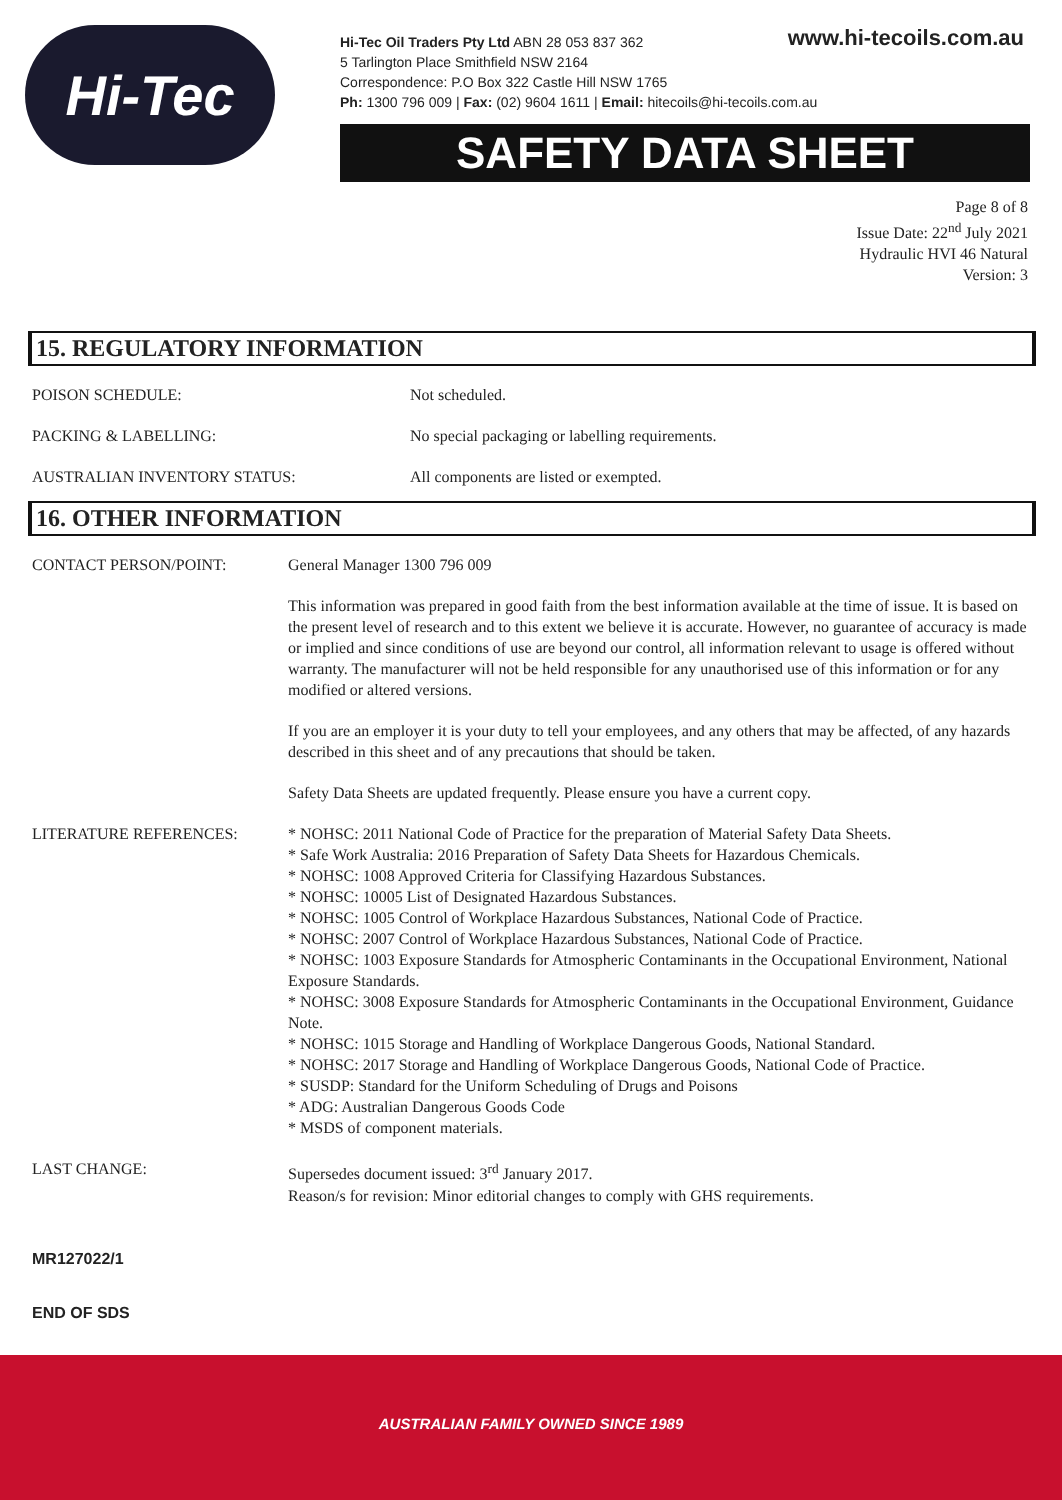Hi-Tec
www.hi-tecoils.com.au
Hi-Tec Oil Traders Pty Ltd ABN 28 053 837 362
5 Tarlington Place Smithfield NSW 2164
Correspondence: P.O Box 322 Castle Hill NSW 1765
Ph: 1300 796 009 | Fax: (02) 9604 1611 | Email: hitecoils@hi-tecoils.com.au
SAFETY DATA SHEET
Page 8 of 8
Issue Date: 22<sup>nd</sup> July 2021
Hydraulic HVI 46 Natural
Version: 3
15. REGULATORY INFORMATION
POISON SCHEDULE: Not scheduled.
PACKING & LABELLING: No special packaging or labelling requirements.
AUSTRALIAN INVENTORY STATUS: All components are listed or exempted.
16. OTHER INFORMATION
CONTACT PERSON/POINT: General Manager 1300 796 009
This information was prepared in good faith from the best information available at the time of issue. It is based on the present level of research and to this extent we believe it is accurate. However, no guarantee of accuracy is made or implied and since conditions of use are beyond our control, all information relevant to usage is offered without warranty. The manufacturer will not be held responsible for any unauthorised use of this information or for any modified or altered versions.
If you are an employer it is your duty to tell your employees, and any others that may be affected, of any hazards described in this sheet and of any precautions that should be taken.
Safety Data Sheets are updated frequently. Please ensure you have a current copy.
LITERATURE REFERENCES: * NOHSC: 2011 National Code of Practice for the preparation of Material Safety Data Sheets.
* Safe Work Australia: 2016 Preparation of Safety Data Sheets for Hazardous Chemicals.
* NOHSC: 1008 Approved Criteria for Classifying Hazardous Substances.
* NOHSC: 10005 List of Designated Hazardous Substances.
* NOHSC: 1005 Control of Workplace Hazardous Substances, National Code of Practice.
* NOHSC: 2007 Control of Workplace Hazardous Substances, National Code of Practice.
* NOHSC: 1003 Exposure Standards for Atmospheric Contaminants in the Occupational Environment, National Exposure Standards.
* NOHSC: 3008 Exposure Standards for Atmospheric Contaminants in the Occupational Environment, Guidance Note.
* NOHSC: 1015 Storage and Handling of Workplace Dangerous Goods, National Standard.
* NOHSC: 2017 Storage and Handling of Workplace Dangerous Goods, National Code of Practice.
* SUSDP: Standard for the Uniform Scheduling of Drugs and Poisons
* ADG: Australian Dangerous Goods Code
* MSDS of component materials.
LAST CHANGE: Supersedes document issued: 3<sup>rd</sup> January 2017.
Reason/s for revision: Minor editorial changes to comply with GHS requirements.
MR127022/1
END OF SDS
AUSTRALIAN FAMILY OWNED SINCE 1989